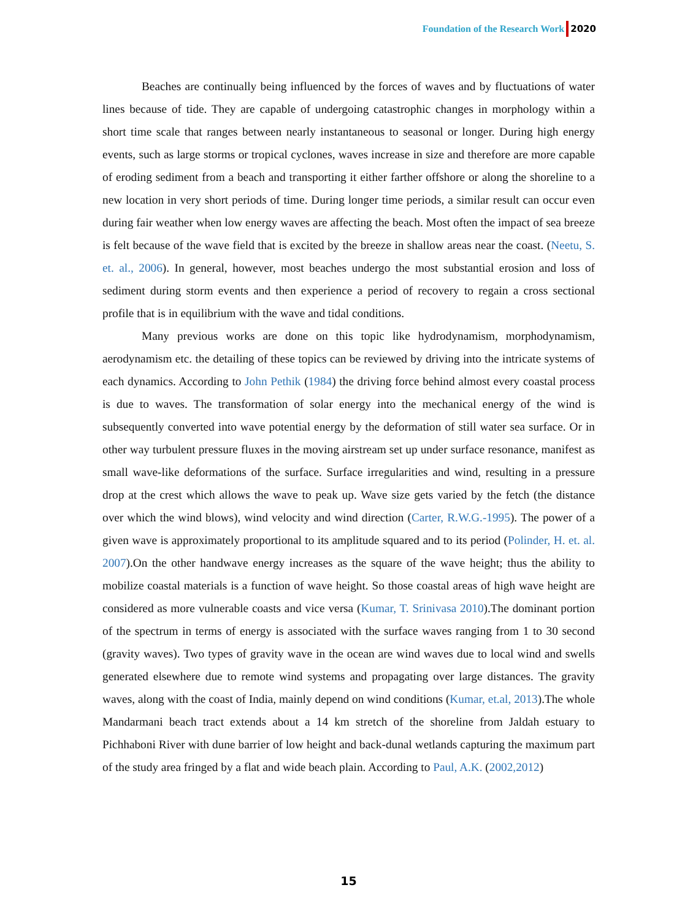Foundation of the Research Work 2020
Beaches are continually being influenced by the forces of waves and by fluctuations of water lines because of tide. They are capable of undergoing catastrophic changes in morphology within a short time scale that ranges between nearly instantaneous to seasonal or longer. During high energy events, such as large storms or tropical cyclones, waves increase in size and therefore are more capable of eroding sediment from a beach and transporting it either farther offshore or along the shoreline to a new location in very short periods of time. During longer time periods, a similar result can occur even during fair weather when low energy waves are affecting the beach. Most often the impact of sea breeze is felt because of the wave field that is excited by the breeze in shallow areas near the coast. (Neetu, S. et. al., 2006). In general, however, most beaches undergo the most substantial erosion and loss of sediment during storm events and then experience a period of recovery to regain a cross sectional profile that is in equilibrium with the wave and tidal conditions.
Many previous works are done on this topic like hydrodynamism, morphodynamism, aerodynamism etc. the detailing of these topics can be reviewed by driving into the intricate systems of each dynamics. According to John Pethik (1984) the driving force behind almost every coastal process is due to waves. The transformation of solar energy into the mechanical energy of the wind is subsequently converted into wave potential energy by the deformation of still water sea surface. Or in other way turbulent pressure fluxes in the moving airstream set up under surface resonance, manifest as small wave-like deformations of the surface. Surface irregularities and wind, resulting in a pressure drop at the crest which allows the wave to peak up. Wave size gets varied by the fetch (the distance over which the wind blows), wind velocity and wind direction (Carter, R.W.G.-1995). The power of a given wave is approximately proportional to its amplitude squared and to its period (Polinder, H. et. al. 2007).On the other handwave energy increases as the square of the wave height; thus the ability to mobilize coastal materials is a function of wave height. So those coastal areas of high wave height are considered as more vulnerable coasts and vice versa (Kumar, T. Srinivasa 2010).The dominant portion of the spectrum in terms of energy is associated with the surface waves ranging from 1 to 30 second (gravity waves). Two types of gravity wave in the ocean are wind waves due to local wind and swells generated elsewhere due to remote wind systems and propagating over large distances. The gravity waves, along with the coast of India, mainly depend on wind conditions (Kumar, et.al, 2013).The whole Mandarmani beach tract extends about a 14 km stretch of the shoreline from Jaldah estuary to Pichhaboni River with dune barrier of low height and back-dunal wetlands capturing the maximum part of the study area fringed by a flat and wide beach plain. According to Paul, A.K. (2002,2012)
15